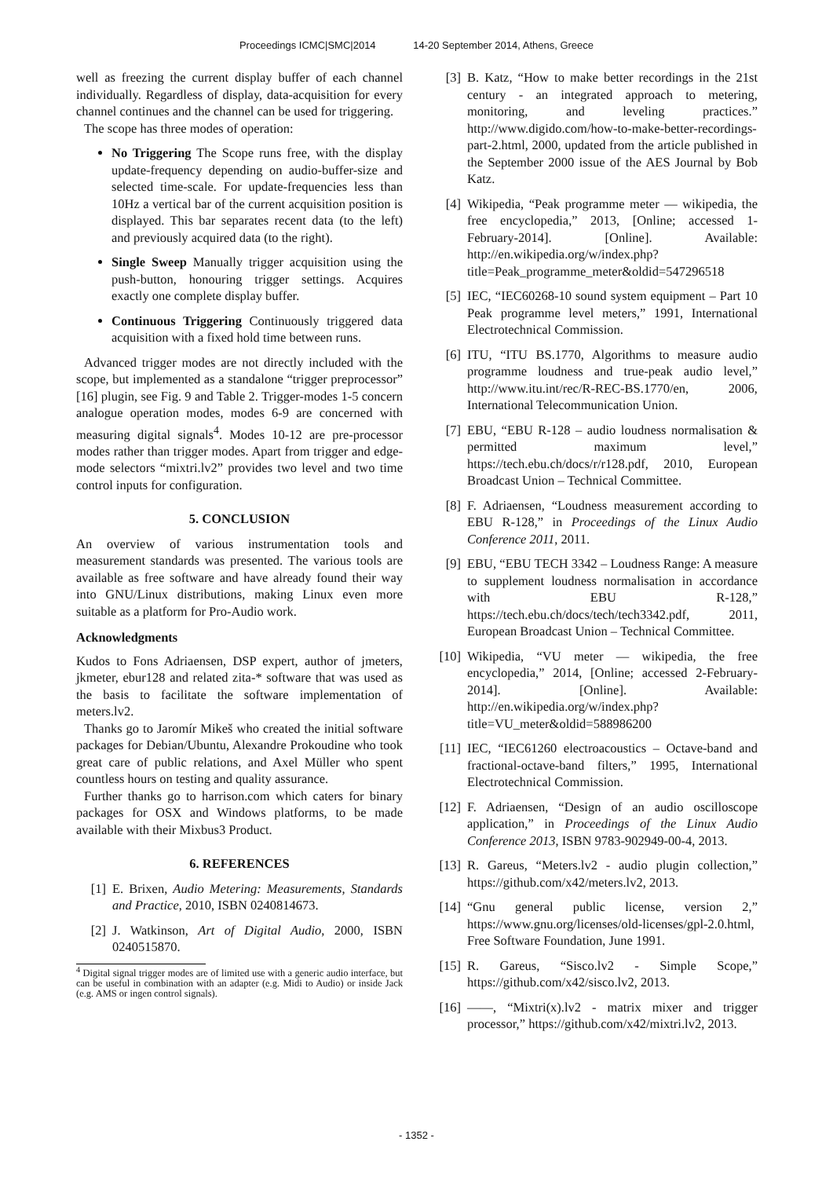Proceedings ICMC|SMC|2014 14-20 September 2014, Athens, Greece
well as freezing the current display buffer of each channel individually. Regardless of display, data-acquisition for every channel continues and the channel can be used for triggering.
The scope has three modes of operation:
No Triggering The Scope runs free, with the display update-frequency depending on audio-buffer-size and selected time-scale. For update-frequencies less than 10Hz a vertical bar of the current acquisition position is displayed. This bar separates recent data (to the left) and previously acquired data (to the right).
Single Sweep Manually trigger acquisition using the push-button, honouring trigger settings. Acquires exactly one complete display buffer.
Continuous Triggering Continuously triggered data acquisition with a fixed hold time between runs.
Advanced trigger modes are not directly included with the scope, but implemented as a standalone “trigger preprocessor” [16] plugin, see Fig. 9 and Table 2. Trigger-modes 1-5 concern analogue operation modes, modes 6-9 are concerned with measuring digital signals<sup>4</sup>. Modes 10-12 are pre-processor modes rather than trigger modes. Apart from trigger and edge-mode selectors “mixtri.lv2” provides two level and two time control inputs for configuration.
5. CONCLUSION
An overview of various instrumentation tools and measurement standards was presented. The various tools are available as free software and have already found their way into GNU/Linux distributions, making Linux even more suitable as a platform for Pro-Audio work.
Acknowledgments
Kudos to Fons Adriaensen, DSP expert, author of jmeters, jkmeter, ebur128 and related zita-* software that was used as the basis to facilitate the software implementation of meters.lv2.
Thanks go to Jaromír Mikeš who created the initial software packages for Debian/Ubuntu, Alexandre Prokoudine who took great care of public relations, and Axel Müller who spent countless hours on testing and quality assurance.
Further thanks go to harrison.com which caters for binary packages for OSX and Windows platforms, to be made available with their Mixbus3 Product.
6. REFERENCES
[1] E. Brixen, Audio Metering: Measurements, Standards and Practice, 2010, ISBN 0240814673.
[2] J. Watkinson, Art of Digital Audio, 2000, ISBN 0240515870.
<sup>4</sup> Digital signal trigger modes are of limited use with a generic audio interface, but can be useful in combination with an adapter (e.g. Midi to Audio) or inside Jack (e.g. AMS or ingen control signals).
[3] B. Katz, “How to make better recordings in the 21st century - an integrated approach to metering, monitoring, and leveling practices.” http://www.digido.com/how-to-make-better-recordings-part-2.html, 2000, updated from the article published in the September 2000 issue of the AES Journal by Bob Katz.
[4] Wikipedia, “Peak programme meter — wikipedia, the free encyclopedia,” 2013, [Online; accessed 1-February-2014]. [Online]. Available: http://en.wikipedia.org/w/index.php?title=Peak_programme_meter&oldid=547296518
[5] IEC, “IEC60268-10 sound system equipment – Part 10 Peak programme level meters,” 1991, International Electrotechnical Commission.
[6] ITU, “ITU BS.1770, Algorithms to measure audio programme loudness and true-peak audio level,” http://www.itu.int/rec/R-REC-BS.1770/en, 2006, International Telecommunication Union.
[7] EBU, “EBU R-128 – audio loudness normalisation & permitted maximum level,” https://tech.ebu.ch/docs/r/r128.pdf, 2010, European Broadcast Union – Technical Committee.
[8] F. Adriaensen, “Loudness measurement according to EBU R-128,” in Proceedings of the Linux Audio Conference 2011, 2011.
[9] EBU, “EBU TECH 3342 – Loudness Range: A measure to supplement loudness normalisation in accordance with EBU R-128,” https://tech.ebu.ch/docs/tech/tech3342.pdf, 2011, European Broadcast Union – Technical Committee.
[10] Wikipedia, “VU meter — wikipedia, the free encyclopedia,” 2014, [Online; accessed 2-February-2014]. [Online]. Available: http://en.wikipedia.org/w/index.php?title=VU_meter&oldid=588986200
[11] IEC, “IEC61260 electroacoustics – Octave-band and fractional-octave-band filters,” 1995, International Electrotechnical Commission.
[12] F. Adriaensen, “Design of an audio oscilloscope application,” in Proceedings of the Linux Audio Conference 2013, ISBN 9783-902949-00-4, 2013.
[13] R. Gareus, “Meters.lv2 - audio plugin collection,” https://github.com/x42/meters.lv2, 2013.
[14] “Gnu general public license, version 2,” https://www.gnu.org/licenses/old-licenses/gpl-2.0.html, Free Software Foundation, June 1991.
[15] R. Gareus, “Sisco.lv2 - Simple Scope,” https://github.com/x42/sisco.lv2, 2013.
[16] ——, “Mixtri(x).lv2 - matrix mixer and trigger processor,” https://github.com/x42/mixtri.lv2, 2013.
- 1352 -